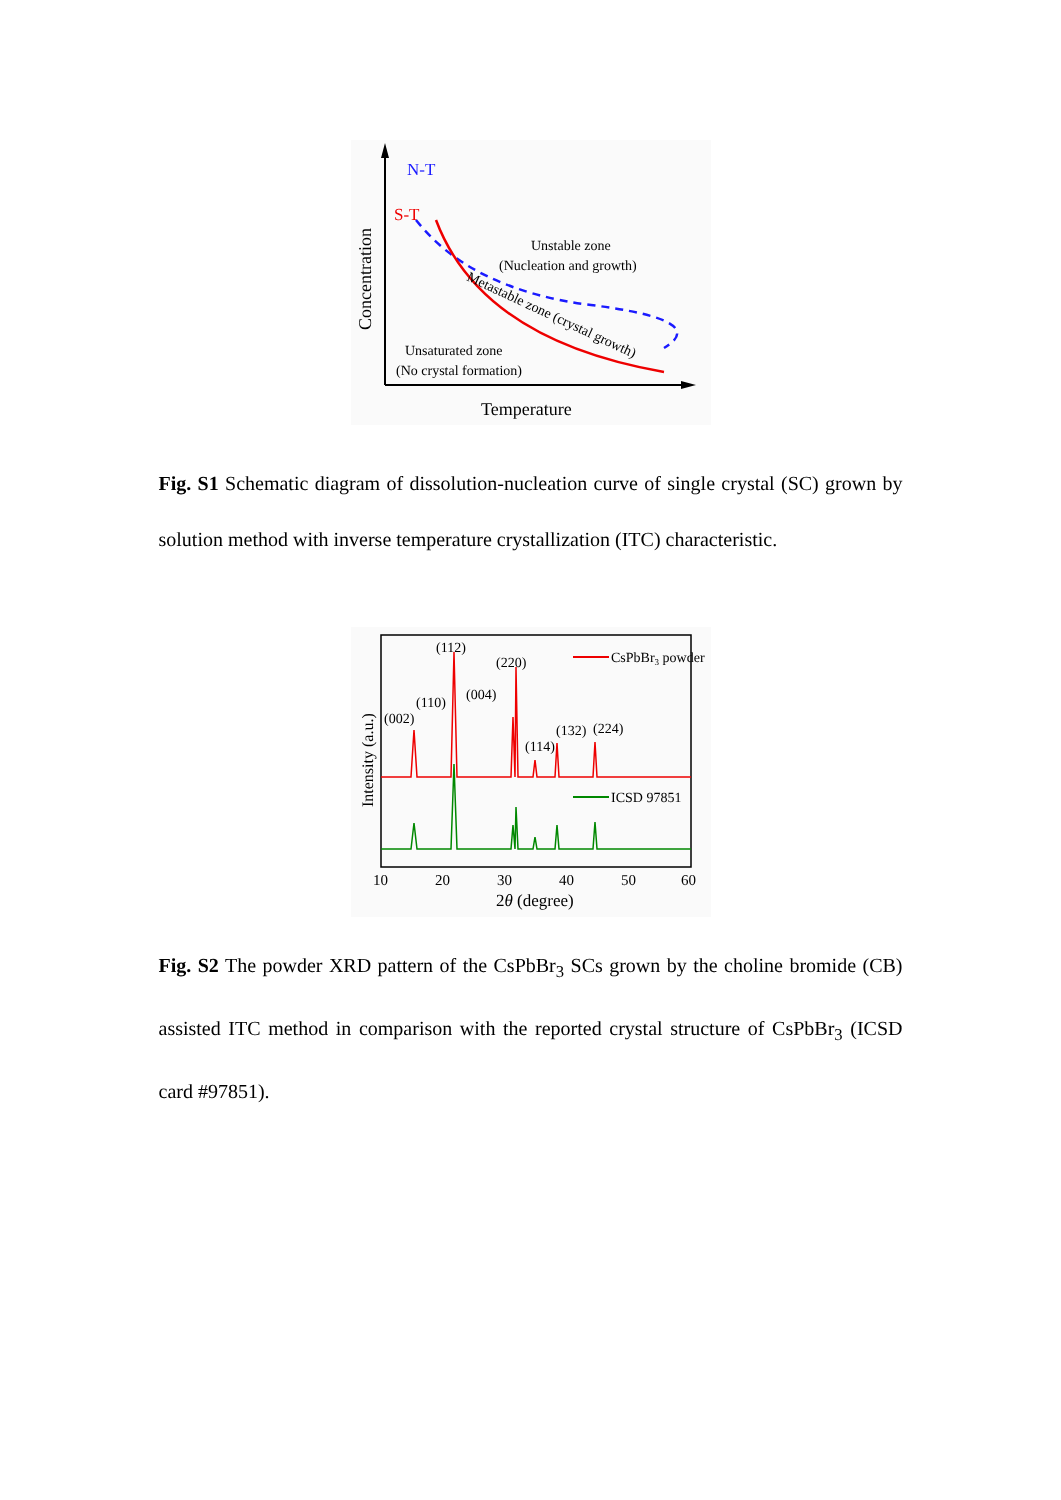N-T
S-T
Unstable zone
(Nucleation and growth)
Metastable zone (crystal growth)
Unsaturated zone
(No crystal formation)
Temperature
Concentration
Fig. S1 Schematic diagram of dissolution-nucleation curve of single crystal (SC) grown by solution method with inverse temperature crystallization (ITC) characteristic.
CsPbBr3 powder
ICSD 97851
(112)
(220)
(004)
(110)
(002)
(132)
(224)
(114)
10
20
30
40
50
60
2θ (degree)
Intensity (a.u.)
Fig. S2 The powder XRD pattern of the CsPbBr<sub>3</sub> SCs grown by the choline bromide (CB) assisted ITC method in comparison with the reported crystal structure of CsPbBr<sub>3</sub> (ICSD card #97851).